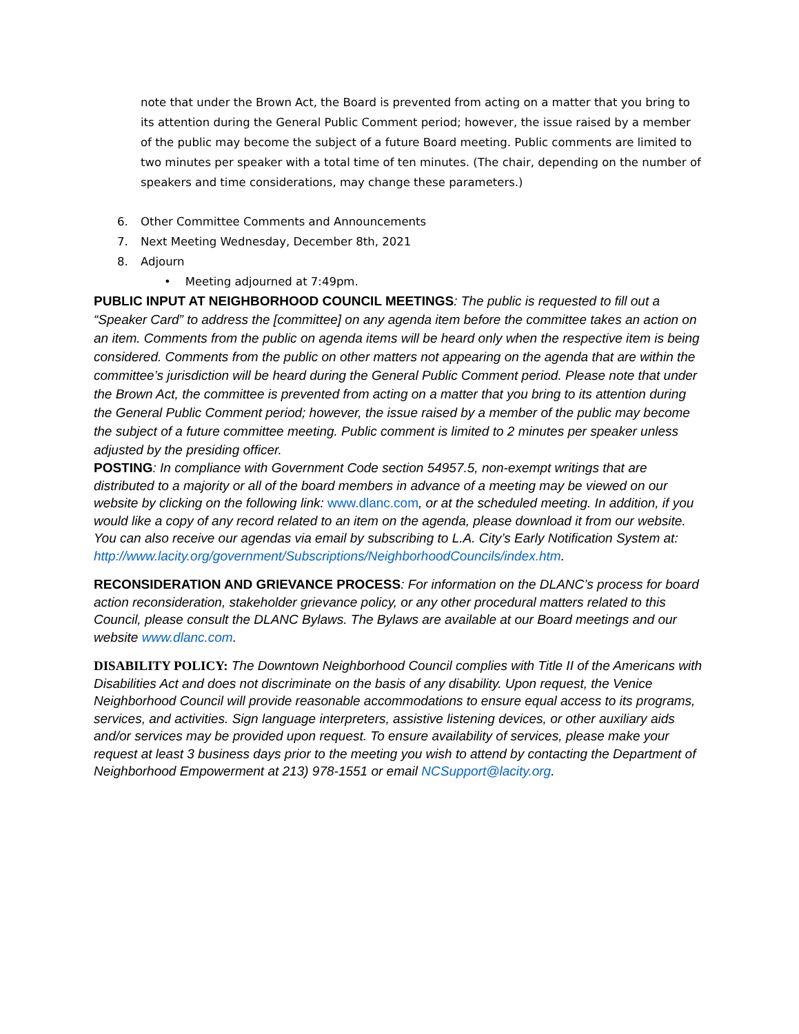note that under the Brown Act, the Board is prevented from acting on a matter that you bring to its attention during the General Public Comment period; however, the issue raised by a member of the public may become the subject of a future Board meeting. Public comments are limited to two minutes per speaker with a total time of ten minutes. (The chair, depending on the number of speakers and time considerations, may change these parameters.)
6. Other Committee Comments and Announcements
7. Next Meeting Wednesday, December 8th, 2021
8. Adjourn
• Meeting adjourned at 7:49pm.
PUBLIC INPUT AT NEIGHBORHOOD COUNCIL MEETINGS: The public is requested to fill out a “Speaker Card” to address the [committee] on any agenda item before the committee takes an action on an item. Comments from the public on agenda items will be heard only when the respective item is being considered. Comments from the public on other matters not appearing on the agenda that are within the committee’s jurisdiction will be heard during the General Public Comment period. Please note that under the Brown Act, the committee is prevented from acting on a matter that you bring to its attention during the General Public Comment period; however, the issue raised by a member of the public may become the subject of a future committee meeting. Public comment is limited to 2 minutes per speaker unless adjusted by the presiding officer.
POSTING: In compliance with Government Code section 54957.5, non-exempt writings that are distributed to a majority or all of the board members in advance of a meeting may be viewed on our website by clicking on the following link: www.dlanc.com, or at the scheduled meeting. In addition, if you would like a copy of any record related to an item on the agenda, please download it from our website. You can also receive our agendas via email by subscribing to L.A. City’s Early Notification System at: http://www.lacity.org/government/Subscriptions/NeighborhoodCouncils/index.htm.
RECONSIDERATION AND GRIEVANCE PROCESS: For information on the DLANC’s process for board action reconsideration, stakeholder grievance policy, or any other procedural matters related to this Council, please consult the DLANC Bylaws. The Bylaws are available at our Board meetings and our website www.dlanc.com.
DISABILITY POLICY: The Downtown Neighborhood Council complies with Title II of the Americans with Disabilities Act and does not discriminate on the basis of any disability. Upon request, the Venice Neighborhood Council will provide reasonable accommodations to ensure equal access to its programs, services, and activities. Sign language interpreters, assistive listening devices, or other auxiliary aids and/or services may be provided upon request. To ensure availability of services, please make your request at least 3 business days prior to the meeting you wish to attend by contacting the Department of Neighborhood Empowerment at 213) 978-1551 or email NCSupport@lacity.org.